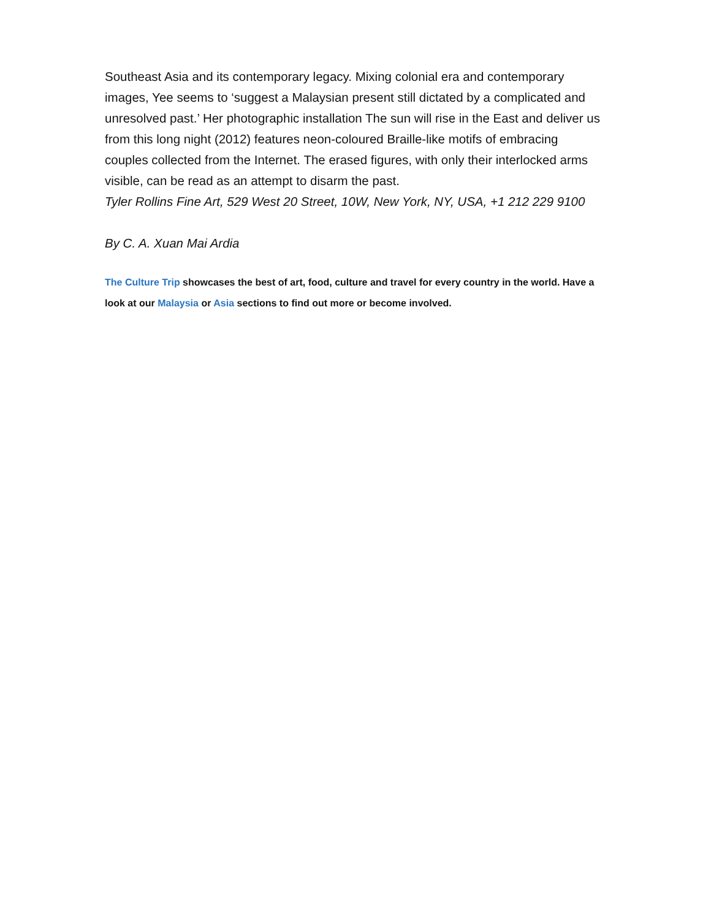Southeast Asia and its contemporary legacy. Mixing colonial era and contemporary images, Yee seems to ‘suggest a Malaysian present still dictated by a complicated and unresolved past.’ Her photographic installation The sun will rise in the East and deliver us from this long night (2012) features neon-coloured Braille-like motifs of embracing couples collected from the Internet. The erased figures, with only their interlocked arms visible, can be read as an attempt to disarm the past.
Tyler Rollins Fine Art, 529 West 20 Street, 10W, New York, NY, USA, +1 212 229 9100
By C. A. Xuan Mai Ardia
The Culture Trip showcases the best of art, food, culture and travel for every country in the world. Have a look at our Malaysia or Asia sections to find out more or become involved.